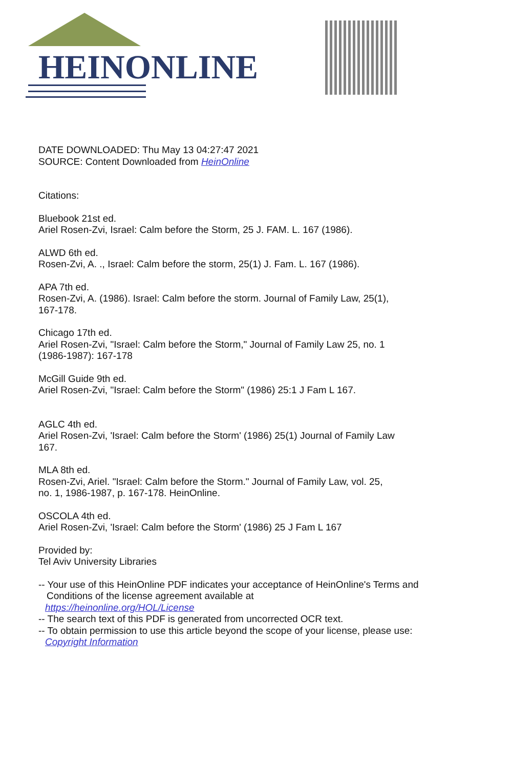HEINONLINE
DATE DOWNLOADED: Thu May 13 04:27:47 2021
SOURCE: Content Downloaded from HeinOnline
Citations:
Bluebook 21st ed.
Ariel Rosen-Zvi, Israel: Calm before the Storm, 25 J. FAM. L. 167 (1986).
ALWD 6th ed.
Rosen-Zvi, A. ., Israel: Calm before the storm, 25(1) J. Fam. L. 167 (1986).
APA 7th ed.
Rosen-Zvi, A. (1986). Israel: Calm before the storm. Journal of Family Law, 25(1),
167-178.
Chicago 17th ed.
Ariel Rosen-Zvi, "Israel: Calm before the Storm," Journal of Family Law 25, no. 1
(1986-1987): 167-178
McGill Guide 9th ed.
Ariel Rosen-Zvi, "Israel: Calm before the Storm" (1986) 25:1 J Fam L 167.
AGLC 4th ed.
Ariel Rosen-Zvi, 'Israel: Calm before the Storm' (1986) 25(1) Journal of Family Law
167.
MLA 8th ed.
Rosen-Zvi, Ariel. "Israel: Calm before the Storm." Journal of Family Law, vol. 25,
no. 1, 1986-1987, p. 167-178. HeinOnline.
OSCOLA 4th ed.
Ariel Rosen-Zvi, 'Israel: Calm before the Storm' (1986) 25 J Fam L 167
Provided by:
Tel Aviv University Libraries
-- Your use of this HeinOnline PDF indicates your acceptance of HeinOnline's Terms and
Conditions of the license agreement available at
https://heinonline.org/HOL/License
-- The search text of this PDF is generated from uncorrected OCR text.
-- To obtain permission to use this article beyond the scope of your license, please use:
Copyright Information